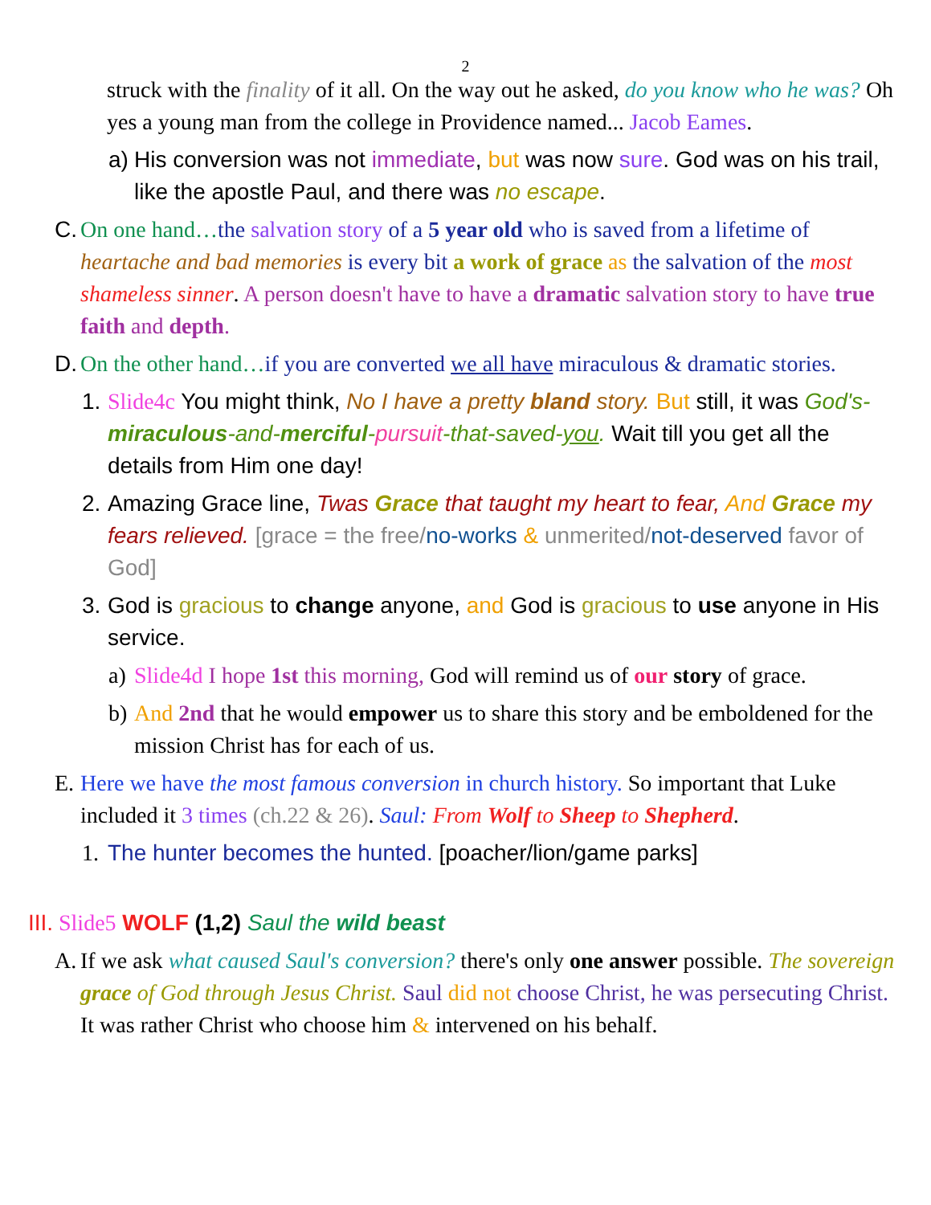2
struck with the finality of it all. On the way out he asked, do you know who he was? Oh yes a young man from the college in Providence named... Jacob Eames.
a)
His conversion was not immediate, but was now sure. God was on his trail, like the apostle Paul, and there was no escape.
C.
On one hand…the salvation story of a 5 year old who is saved from a lifetime of heartache and bad memories is every bit a work of grace as the salvation of the most shameless sinner. A person doesn't have to have a dramatic salvation story to have true faith and depth.
D.
On the other hand…if you are converted we all have miraculous & dramatic stories.
1.
Slide4c You might think, No I have a pretty bland story. But still, it was God's-miraculous-and-merciful-pursuit-that-saved-you. Wait till you get all the details from Him one day!
2.
Amazing Grace line, Twas Grace that taught my heart to fear, And Grace my fears relieved. [grace = the free/no-works & unmerited/not-deserved favor of God]
3.
God is gracious to change anyone, and God is gracious to use anyone in His service.
a)
Slide4d I hope 1st this morning, God will remind us of our story of grace.
b)
And 2nd that he would empower us to share this story and be emboldened for the mission Christ has for each of us.
E.
Here we have the most famous conversion in church history. So important that Luke included it 3 times (ch.22 & 26). Saul: From Wolf to Sheep to Shepherd.
1.
The hunter becomes the hunted. [poacher/lion/game parks]
III.
Slide5 WOLF (1,2) Saul the wild beast
A.
If we ask what caused Saul's conversion? there's only one answer possible. The sovereign grace of God through Jesus Christ. Saul did not choose Christ, he was persecuting Christ. It was rather Christ who choose him & intervened on his behalf.